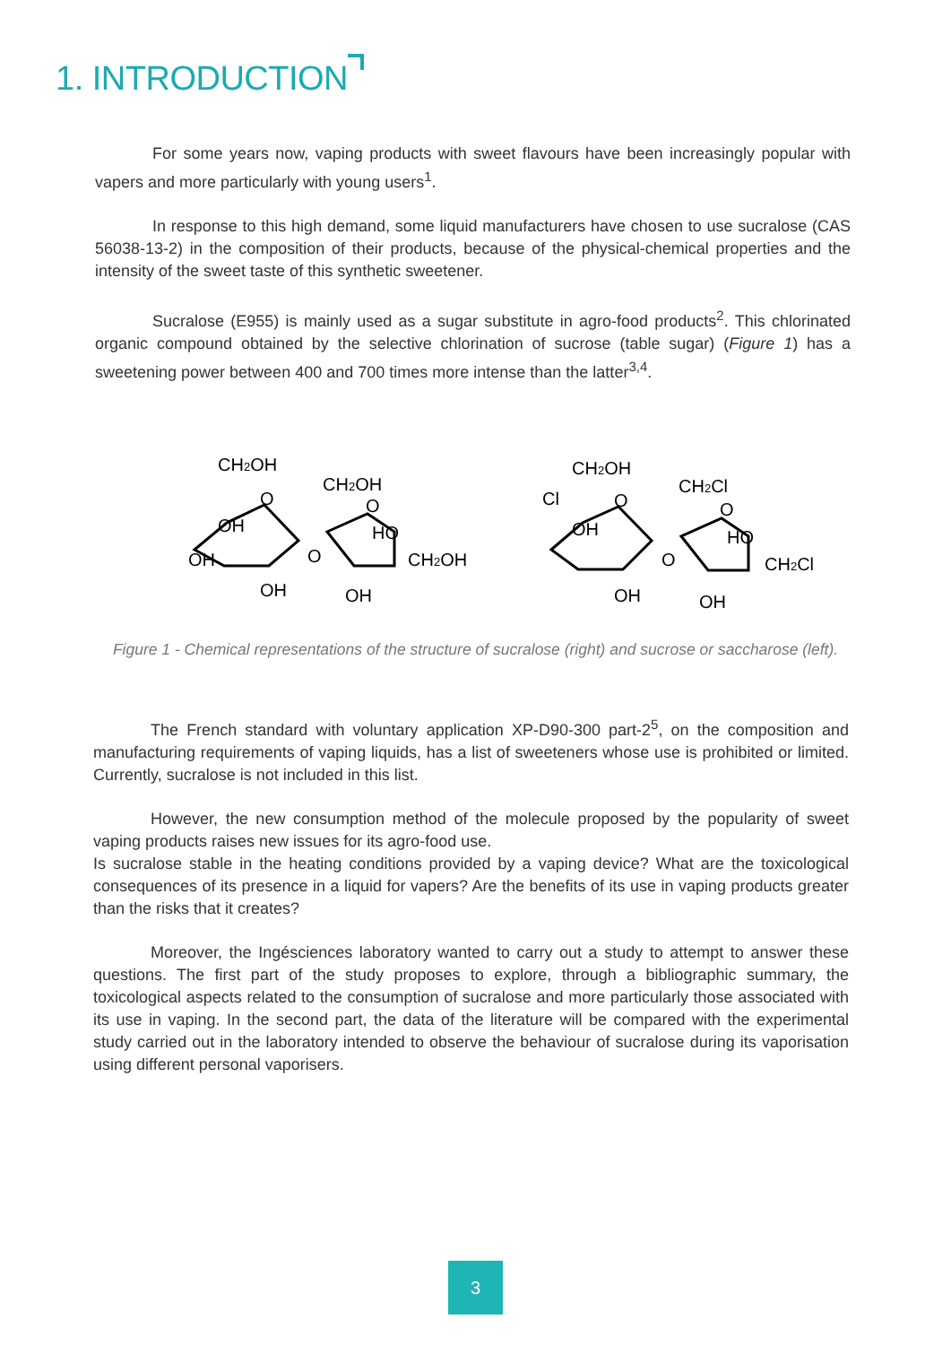1. INTRODUCTION
For some years now, vaping products with sweet flavours have been increasingly popular with vapers and more particularly with young users<sup>1</sup>.
In response to this high demand, some liquid manufacturers have chosen to use sucralose (CAS 56038-13-2) in the composition of their products, because of the physical-chemical properties and the intensity of the sweet taste of this synthetic sweetener.
Sucralose (E955) is mainly used as a sugar substitute in agro-food products<sup>2</sup>. This chlorinated organic compound obtained by the selective chlorination of sucrose (table sugar) (Figure 1) has a sweetening power between 400 and 700 times more intense than the latter<sup>3,4</sup>.
CH2OH
CH2OH
O
OH
OH
OH
O
O
HO
CH2OH
OH
CH2OH
CH2Cl
Cl
O
OH
OH
O
O
HO
CH2Cl
OH
Figure 1 - Chemical representations of the structure of sucralose (right) and sucrose or saccharose (left).
The French standard with voluntary application XP-D90-300 part-2<sup>5</sup>, on the composition and manufacturing requirements of vaping liquids, has a list of sweeteners whose use is prohibited or limited. Currently, sucralose is not included in this list.
However, the new consumption method of the molecule proposed by the popularity of sweet vaping products raises new issues for its agro-food use.
Is sucralose stable in the heating conditions provided by a vaping device? What are the toxicological consequences of its presence in a liquid for vapers? Are the benefits of its use in vaping products greater than the risks that it creates?
Moreover, the Ingésciences laboratory wanted to carry out a study to attempt to answer these questions. The first part of the study proposes to explore, through a bibliographic summary, the toxicological aspects related to the consumption of sucralose and more particularly those associated with its use in vaping. In the second part, the data of the literature will be compared with the experimental study carried out in the laboratory intended to observe the behaviour of sucralose during its vaporisation using different personal vaporisers.
3